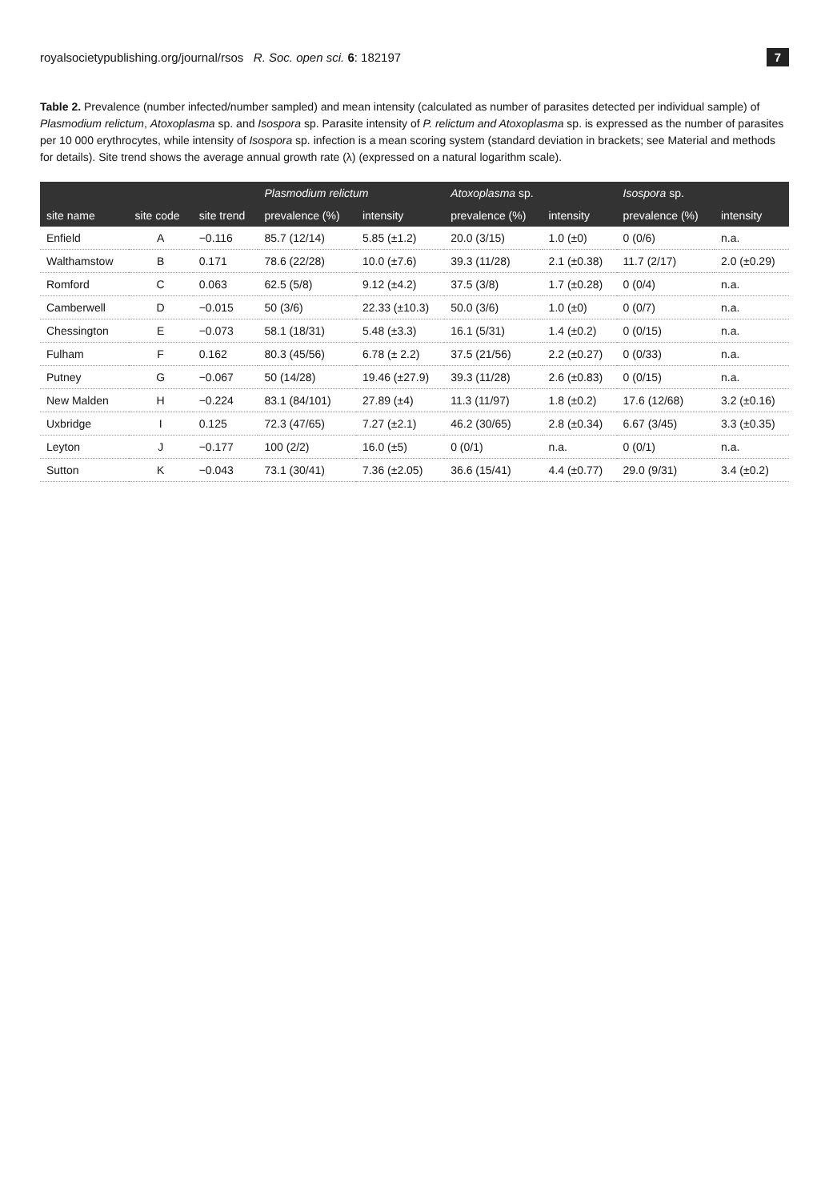royalsocietypublishing.org/journal/rsos R. Soc. open sci. 6: 182197 7
Table 2. Prevalence (number infected/number sampled) and mean intensity (calculated as number of parasites detected per individual sample) of Plasmodium relictum, Atoxoplasma sp. and Isospora sp. Parasite intensity of P. relictum and Atoxoplasma sp. is expressed as the number of parasites per 10 000 erythrocytes, while intensity of Isospora sp. infection is a mean scoring system (standard deviation in brackets; see Material and methods for details). Site trend shows the average annual growth rate (λ) (expressed on a natural logarithm scale).
| | | | Plasmodium relictum | | Atoxoplasma sp. | | Isospora sp. | |
| --- | --- | --- | --- | --- | --- | --- | --- | --- |
| site name | site code | site trend | prevalence (%) | intensity | prevalence (%) | intensity | prevalence (%) | intensity |
| Enfield | A | −0.116 | 85.7 (12/14) | 5.85 (±1.2) | 20.0 (3/15) | 1.0 (±0) | 0 (0/6) | n.a. |
| Walthamstow | B | 0.171 | 78.6 (22/28) | 10.0 (±7.6) | 39.3 (11/28) | 2.1 (±0.38) | 11.7 (2/17) | 2.0 (±0.29) |
| Romford | C | 0.063 | 62.5 (5/8) | 9.12 (±4.2) | 37.5 (3/8) | 1.7 (±0.28) | 0 (0/4) | n.a. |
| Camberwell | D | −0.015 | 50 (3/6) | 22.33 (±10.3) | 50.0 (3/6) | 1.0 (±0) | 0 (0/7) | n.a. |
| Chessington | E | −0.073 | 58.1 (18/31) | 5.48 (±3.3) | 16.1 (5/31) | 1.4 (±0.2) | 0 (0/15) | n.a. |
| Fulham | F | 0.162 | 80.3 (45/56) | 6.78 (± 2.2) | 37.5 (21/56) | 2.2 (±0.27) | 0 (0/33) | n.a. |
| Putney | G | −0.067 | 50 (14/28) | 19.46 (±27.9) | 39.3 (11/28) | 2.6 (±0.83) | 0 (0/15) | n.a. |
| New Malden | H | −0.224 | 83.1 (84/101) | 27.89 (±4) | 11.3 (11/97) | 1.8 (±0.2) | 17.6 (12/68) | 3.2 (±0.16) |
| Uxbridge | I | 0.125 | 72.3 (47/65) | 7.27 (±2.1) | 46.2 (30/65) | 2.8 (±0.34) | 6.67 (3/45) | 3.3 (±0.35) |
| Leyton | J | −0.177 | 100 (2/2) | 16.0 (±5) | 0 (0/1) | n.a. | 0 (0/1) | n.a. |
| Sutton | K | −0.043 | 73.1 (30/41) | 7.36 (±2.05) | 36.6 (15/41) | 4.4 (±0.77) | 29.0 (9/31) | 3.4 (±0.2) |